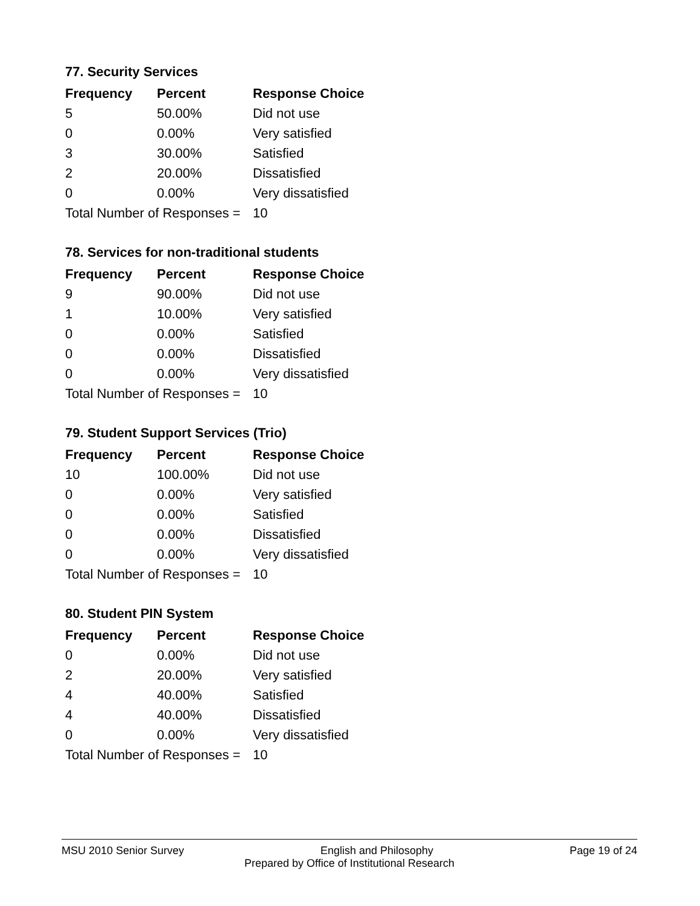77. Security Services
| Frequency | Percent | Response Choice |
| --- | --- | --- |
| 5 | 50.00% | Did not use |
| 0 | 0.00% | Very satisfied |
| 3 | 30.00% | Satisfied |
| 2 | 20.00% | Dissatisfied |
| 0 | 0.00% | Very dissatisfied |
| Total Number of Responses = | | 10 |
78. Services for non-traditional students
| Frequency | Percent | Response Choice |
| --- | --- | --- |
| 9 | 90.00% | Did not use |
| 1 | 10.00% | Very satisfied |
| 0 | 0.00% | Satisfied |
| 0 | 0.00% | Dissatisfied |
| 0 | 0.00% | Very dissatisfied |
| Total Number of Responses = | | 10 |
79. Student Support Services (Trio)
| Frequency | Percent | Response Choice |
| --- | --- | --- |
| 10 | 100.00% | Did not use |
| 0 | 0.00% | Very satisfied |
| 0 | 0.00% | Satisfied |
| 0 | 0.00% | Dissatisfied |
| 0 | 0.00% | Very dissatisfied |
| Total Number of Responses = | | 10 |
80. Student PIN System
| Frequency | Percent | Response Choice |
| --- | --- | --- |
| 0 | 0.00% | Did not use |
| 2 | 20.00% | Very satisfied |
| 4 | 40.00% | Satisfied |
| 4 | 40.00% | Dissatisfied |
| 0 | 0.00% | Very dissatisfied |
| Total Number of Responses = | | 10 |
MSU 2010 Senior Survey English and Philosophy Page 19 of 24
Prepared by Office of Institutional Research